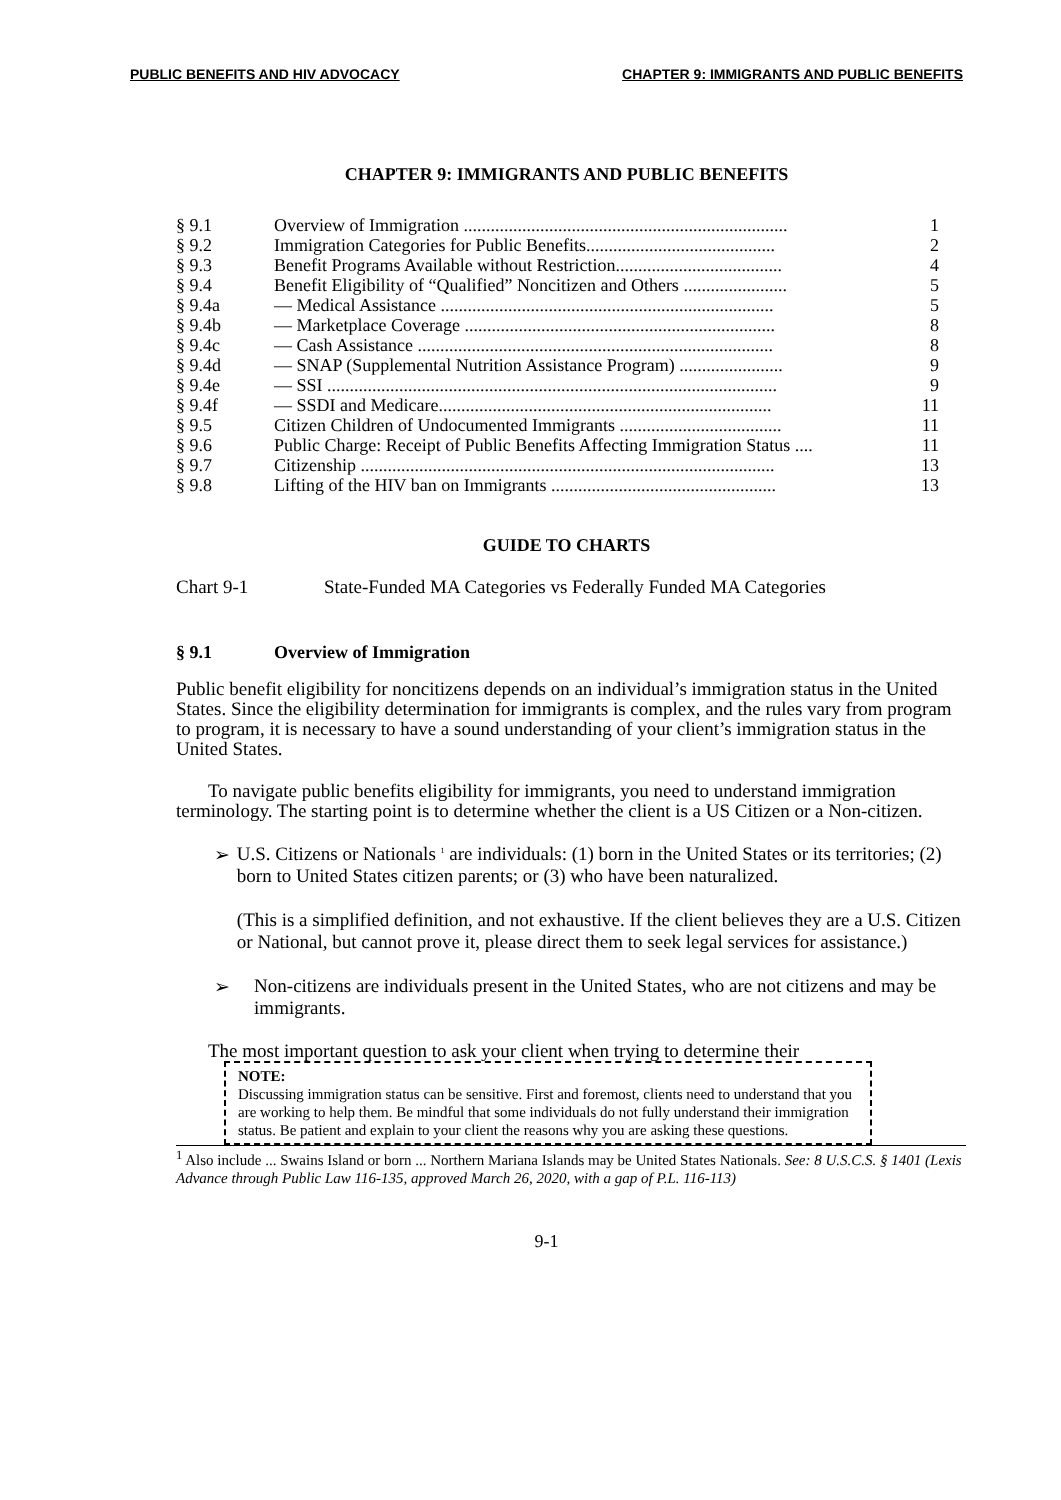PUBLIC BENEFITS AND HIV ADVOCACY CHAPTER 9: IMMIGRANTS AND PUBLIC BENEFITS
CHAPTER 9: IMMIGRANTS AND PUBLIC BENEFITS
| § 9.1 | Overview of Immigration ........................................................................ | 1 |
| § 9.2 | Immigration Categories for Public Benefits.......................................... | 2 |
| § 9.3 | Benefit Programs Available without Restriction..................................... | 4 |
| § 9.4 | Benefit Eligibility of “Qualified” Noncitizen and Others ....................... | 5 |
| § 9.4a | — Medical Assistance .......................................................................... | 5 |
| § 9.4b | — Marketplace Coverage ..................................................................... | 8 |
| § 9.4c | — Cash Assistance ............................................................................... | 8 |
| § 9.4d | — SNAP (Supplemental Nutrition Assistance Program) ....................... | 9 |
| § 9.4e | — SSI .................................................................................................... | 9 |
| § 9.4f | — SSDI and Medicare.......................................................................... | 11 |
| § 9.5 | Citizen Children of Undocumented Immigrants .................................... | 11 |
| § 9.6 | Public Charge: Receipt of Public Benefits Affecting Immigration Status .... | 11 |
| § 9.7 | Citizenship ............................................................................................ | 13 |
| § 9.8 | Lifting of the HIV ban on Immigrants .................................................. | 13 |
GUIDE TO CHARTS
Chart 9-1 State-Funded MA Categories vs Federally Funded MA Categories
§ 9.1 Overview of Immigration
Public benefit eligibility for noncitizens depends on an individual’s immigration status in the United States. Since the eligibility determination for immigrants is complex, and the rules vary from program to program, it is necessary to have a sound understanding of your client’s immigration status in the United States.
To navigate public benefits eligibility for immigrants, you need to understand immigration terminology. The starting point is to determine whether the client is a US Citizen or a Non-citizen.
➢ U.S. Citizens or Nationals <sup>1</sup> are individuals: (1) born in the United States or its territories; (2) born to United States citizen parents; or (3) who have been naturalized.
(This is a simplified definition, and not exhaustive. If the client believes they are a U.S. Citizen or National, but cannot prove it, please direct them to seek legal services for assistance.)
➢ Non-citizens are individuals present in the United States, who are not citizens and may be immigrants.
The most important question to ask your client when trying to determine their
NOTE:
Discussing immigration status can be sensitive. First and foremost, clients need to understand that you are working to help them. Be mindful that some individuals do not fully understand their immigration status. Be patient and explain to your client the reasons why you are asking these questions.
<sup>1</sup> Also include ... Swains Island or born ... Northern Mariana Islands may be United States Nationals. See: 8 U.S.C.S. § 1401 (Lexis Advance through Public Law 116-135, approved March 26, 2020, with a gap of P.L. 116-113)
9-1